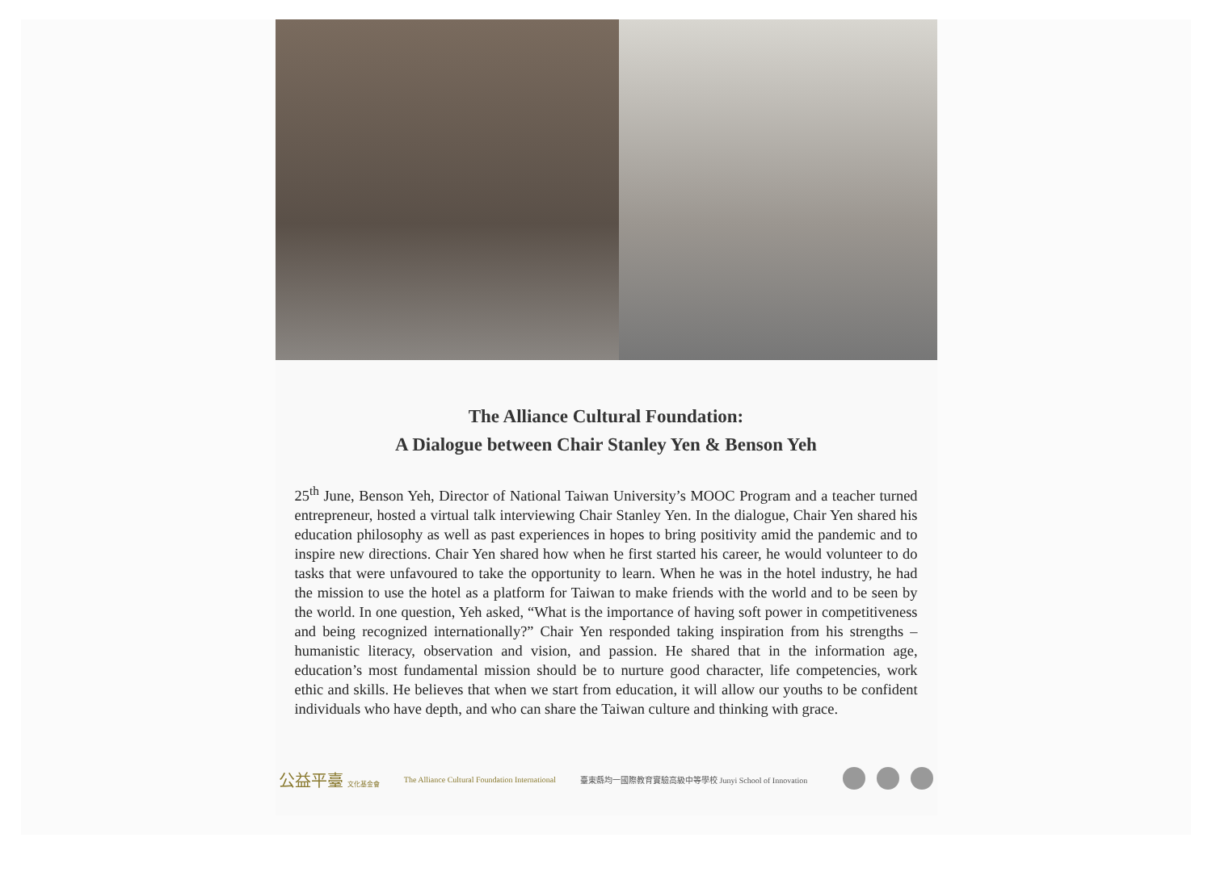The Alliance Cultural Foundation:
A Dialogue between Chair Stanley Yen & Benson Yeh
25<sup>th</sup> June, Benson Yeh, Director of National Taiwan University’s MOOC Program and a teacher turned entrepreneur, hosted a virtual talk interviewing Chair Stanley Yen. In the dialogue, Chair Yen shared his education philosophy as well as past experiences in hopes to bring positivity amid the pandemic and to inspire new directions. Chair Yen shared how when he first started his career, he would volunteer to do tasks that were unfavoured to take the opportunity to learn. When he was in the hotel industry, he had the mission to use the hotel as a platform for Taiwan to make friends with the world and to be seen by the world. In one question, Yeh asked, “What is the importance of having soft power in competitiveness and being recognized internationally?” Chair Yen responded taking inspiration from his strengths – humanistic literacy, observation and vision, and passion. He shared that in the information age, education’s most fundamental mission should be to nurture good character, life competencies, work ethic and skills. He believes that when we start from education, it will allow our youths to be confident individuals who have depth, and who can share the Taiwan culture and thinking with grace.
公益平臺 文化基金會 The Alliance Cultural Foundation International 臺東縣均一國際教育實驗高級中等學校 Junyi School of Innovation